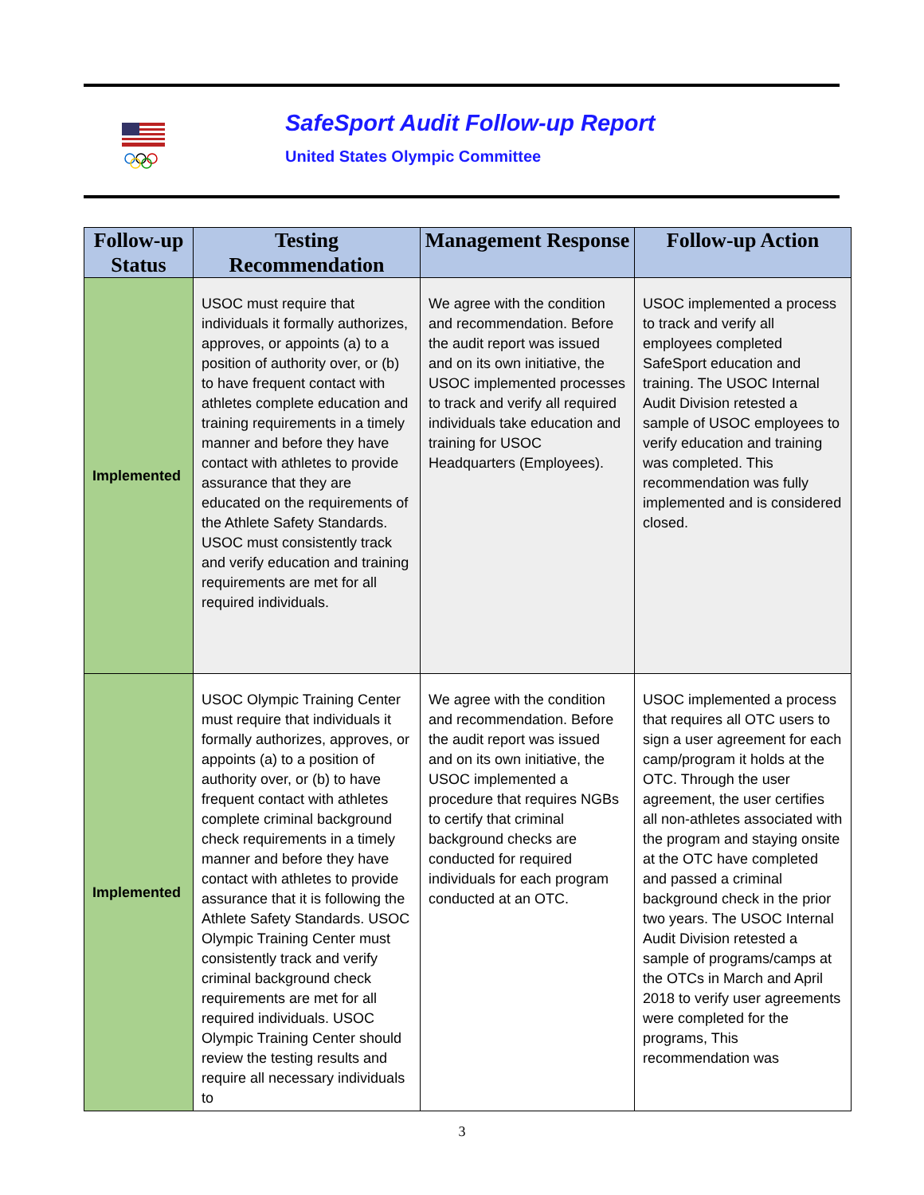SafeSport Audit Follow-up Report
United States Olympic Committee
| Follow-up Status | Testing Recommendation | Management Response | Follow-up Action |
| --- | --- | --- | --- |
| Implemented | USOC must require that individuals it formally authorizes, approves, or appoints (a) to a position of authority over, or (b) to have frequent contact with athletes complete education and training requirements in a timely manner and before they have contact with athletes to provide assurance that they are educated on the requirements of the Athlete Safety Standards. USOC must consistently track and verify education and training requirements are met for all required individuals. | We agree with the condition and recommendation. Before the audit report was issued and on its own initiative, the USOC implemented processes to track and verify all required individuals take education and training for USOC Headquarters (Employees). | USOC implemented a process to track and verify all employees completed SafeSport education and training. The USOC Internal Audit Division retested a sample of USOC employees to verify education and training was completed. This recommendation was fully implemented and is considered closed. |
| Implemented | USOC Olympic Training Center must require that individuals it formally authorizes, approves, or appoints (a) to a position of authority over, or (b) to have frequent contact with athletes complete criminal background check requirements in a timely manner and before they have contact with athletes to provide assurance that it is following the Athlete Safety Standards. USOC Olympic Training Center must consistently track and verify criminal background check requirements are met for all required individuals. USOC Olympic Training Center should review the testing results and require all necessary individuals to | We agree with the condition and recommendation. Before the audit report was issued and on its own initiative, the USOC implemented a procedure that requires NGBs to certify that criminal background checks are conducted for required individuals for each program conducted at an OTC. | USOC implemented a process that requires all OTC users to sign a user agreement for each camp/program it holds at the OTC. Through the user agreement, the user certifies all non-athletes associated with the program and staying onsite at the OTC have completed and passed a criminal background check in the prior two years. The USOC Internal Audit Division retested a sample of programs/camps at the OTCs in March and April 2018 to verify user agreements were completed for the programs, This recommendation was |
3